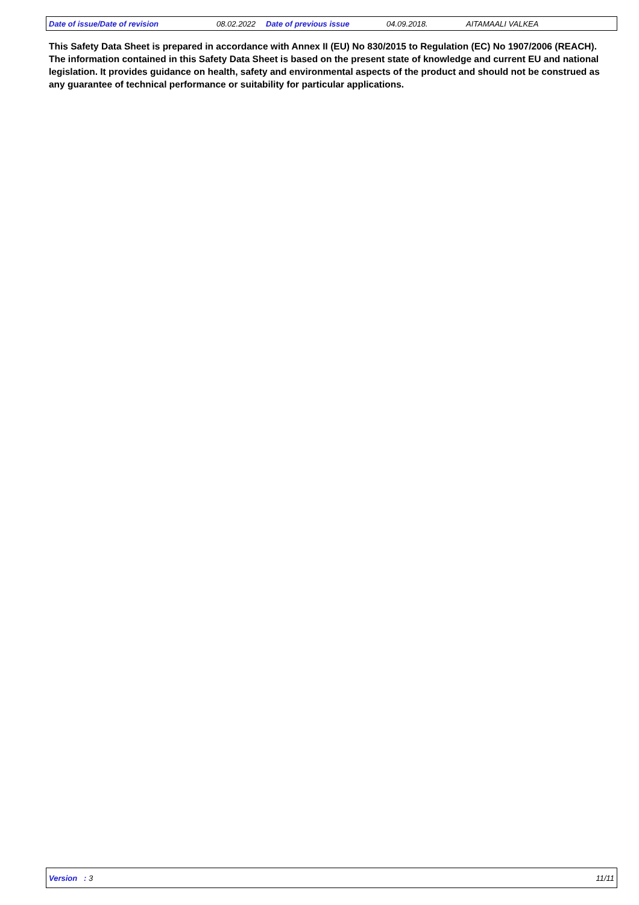Date of issue/Date of revision 08.02.2022 Date of previous issue 04.09.2018. AITAMAALI VALKEA
This Safety Data Sheet is prepared in accordance with Annex II (EU) No 830/2015 to Regulation (EC) No 1907/2006 (REACH). The information contained in this Safety Data Sheet is based on the present state of knowledge and current EU and national legislation. It provides guidance on health, safety and environmental aspects of the product and should not be construed as any guarantee of technical performance or suitability for particular applications.
Version : 3 11/11